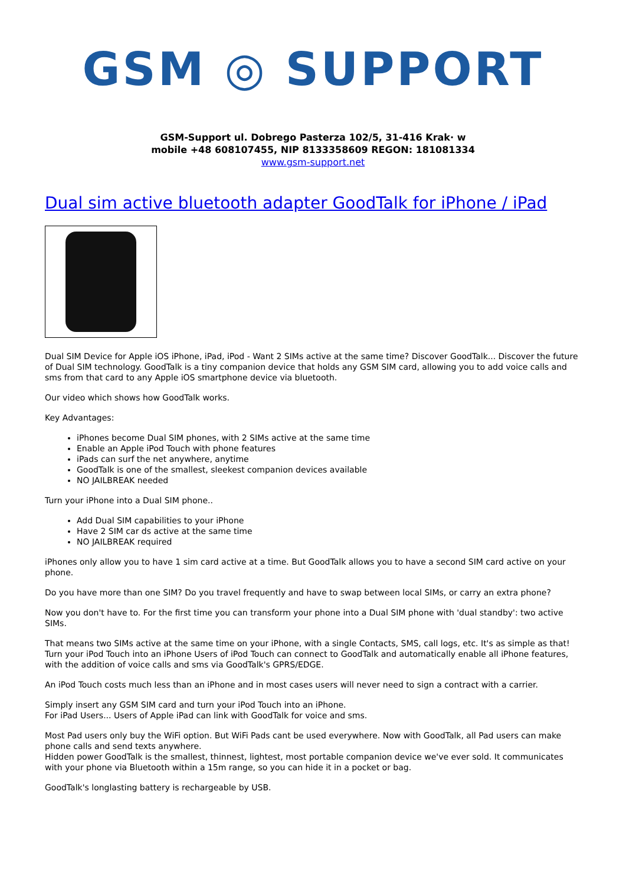GSM ◎ SUPPORT
GSM-Support ul. Dobrego Pasterza 102/5, 31-416 Krak· w
mobile +48 608107455, NIP 8133358609 REGON: 181081334
www.gsm-support.net
Dual sim active bluetooth adapter GoodTalk for iPhone / iPad
Dual SIM Device for Apple iOS iPhone, iPad, iPod - Want 2 SIMs active at the same time? Discover GoodTalk... Discover the future of Dual SIM technology. GoodTalk is a tiny companion device that holds any GSM SIM card, allowing you to add voice calls and sms from that card to any Apple iOS smartphone device via bluetooth.
Our video which shows how GoodTalk works.
Key Advantages:
iPhones become Dual SIM phones, with 2 SIMs active at the same time
Enable an Apple iPod Touch with phone features
iPads can surf the net anywhere, anytime
GoodTalk is one of the smallest, sleekest companion devices available
NO JAILBREAK needed
Turn your iPhone into a Dual SIM phone..
Add Dual SIM capabilities to your iPhone
Have 2 SIM car ds active at the same time
NO JAILBREAK required
iPhones only allow you to have 1 sim card active at a time. But GoodTalk allows you to have a second SIM card active on your phone.
Do you have more than one SIM? Do you travel frequently and have to swap between local SIMs, or carry an extra phone?
Now you don't have to. For the first time you can transform your phone into a Dual SIM phone with 'dual standby': two active SIMs.
That means two SIMs active at the same time on your iPhone, with a single Contacts, SMS, call logs, etc. It's as simple as that!
Turn your iPod Touch into an iPhone Users of iPod Touch can connect to GoodTalk and automatically enable all iPhone features, with the addition of voice calls and sms via GoodTalk's GPRS/EDGE.
An iPod Touch costs much less than an iPhone and in most cases users will never need to sign a contract with a carrier.
Simply insert any GSM SIM card and turn your iPod Touch into an iPhone.
For iPad Users... Users of Apple iPad can link with GoodTalk for voice and sms.
Most Pad users only buy the WiFi option. But WiFi Pads cant be used everywhere. Now with GoodTalk, all Pad users can make phone calls and send texts anywhere.
Hidden power GoodTalk is the smallest, thinnest, lightest, most portable companion device we've ever sold. It communicates with your phone via Bluetooth within a 15m range, so you can hide it in a pocket or bag.
GoodTalk's longlasting battery is rechargeable by USB.